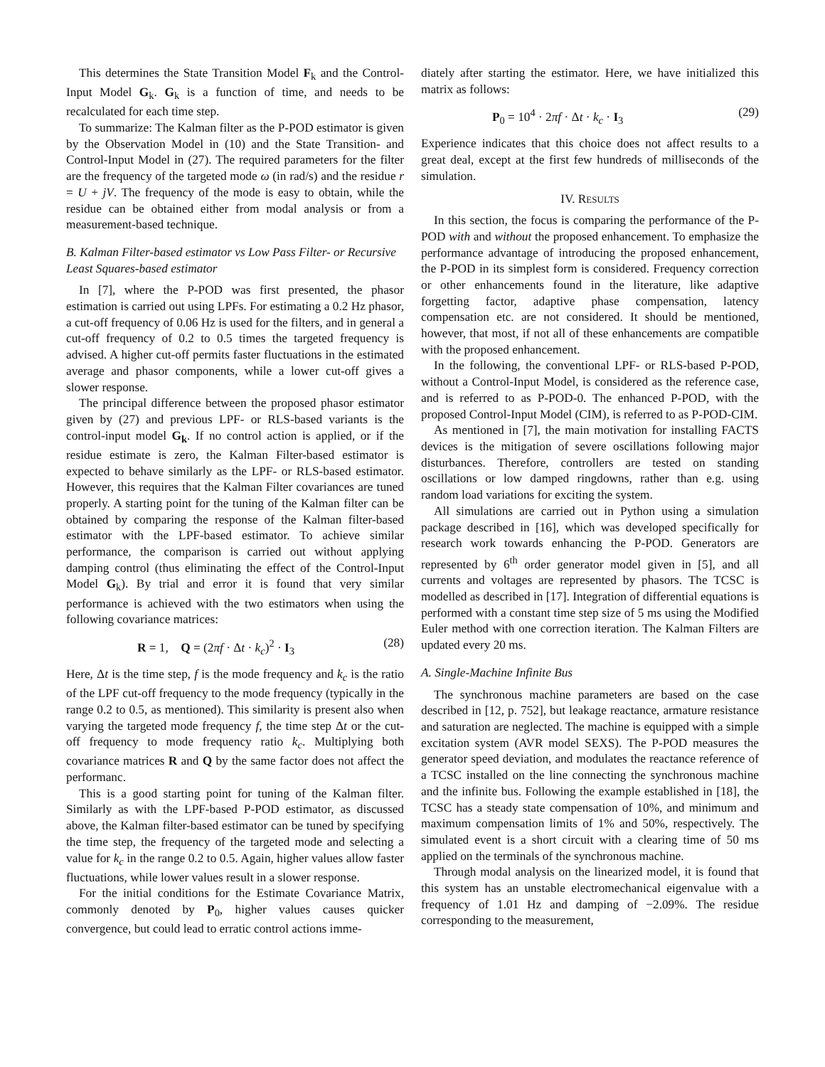This determines the State Transition Model F<sub>k</sub> and the Control-Input Model G<sub>k</sub>. G<sub>k</sub> is a function of time, and needs to be recalculated for each time step.
To summarize: The Kalman filter as the P-POD estimator is given by the Observation Model in (10) and the State Transition- and Control-Input Model in (27). The required parameters for the filter are the frequency of the targeted mode ω (in rad/s) and the residue r = U + jV. The frequency of the mode is easy to obtain, while the residue can be obtained either from modal analysis or from a measurement-based technique.
B. Kalman Filter-based estimator vs Low Pass Filter- or Recursive Least Squares-based estimator
In [7], where the P-POD was first presented, the phasor estimation is carried out using LPFs. For estimating a 0.2 Hz phasor, a cut-off frequency of 0.06 Hz is used for the filters, and in general a cut-off frequency of 0.2 to 0.5 times the targeted frequency is advised. A higher cut-off permits faster fluctuations in the estimated average and phasor components, while a lower cut-off gives a slower response.
The principal difference between the proposed phasor estimator given by (27) and previous LPF- or RLS-based variants is the control-input model G<sub>k</sub>. If no control action is applied, or if the residue estimate is zero, the Kalman Filter-based estimator is expected to behave similarly as the LPF- or RLS-based estimator. However, this requires that the Kalman Filter covariances are tuned properly. A starting point for the tuning of the Kalman filter can be obtained by comparing the response of the Kalman filter-based estimator with the LPF-based estimator. To achieve similar performance, the comparison is carried out without applying damping control (thus eliminating the effect of the Control-Input Model G<sub>k</sub>). By trial and error it is found that very similar performance is achieved with the two estimators when using the following covariance matrices:
R = 1, Q = (2πf · Δt · k<sub>c</sub>)<sup>2</sup> · I<sub>3</sub> (28)
Here, Δt is the time step, f is the mode frequency and k<sub>c</sub> is the ratio of the LPF cut-off frequency to the mode frequency (typically in the range 0.2 to 0.5, as mentioned). This similarity is present also when varying the targeted mode frequency f, the time step Δt or the cut-off frequency to mode frequency ratio k<sub>c</sub>. Multiplying both covariance matrices R and Q by the same factor does not affect the performanc.
This is a good starting point for tuning of the Kalman filter. Similarly as with the LPF-based P-POD estimator, as discussed above, the Kalman filter-based estimator can be tuned by specifying the time step, the frequency of the targeted mode and selecting a value for k<sub>c</sub> in the range 0.2 to 0.5. Again, higher values allow faster fluctuations, while lower values result in a slower response.
For the initial conditions for the Estimate Covariance Matrix, commonly denoted by P<sub>0</sub>, higher values causes quicker convergence, but could lead to erratic control actions imme-
diately after starting the estimator. Here, we have initialized this matrix as follows:
P<sub>0</sub> = 10<sup>4</sup> · 2πf · Δt · k<sub>c</sub> · I<sub>3</sub> (29)
Experience indicates that this choice does not affect results to a great deal, except at the first few hundreds of milliseconds of the simulation.
IV. RESULTS
In this section, the focus is comparing the performance of the P-POD with and without the proposed enhancement. To emphasize the performance advantage of introducing the proposed enhancement, the P-POD in its simplest form is considered. Frequency correction or other enhancements found in the literature, like adaptive forgetting factor, adaptive phase compensation, latency compensation etc. are not considered. It should be mentioned, however, that most, if not all of these enhancements are compatible with the proposed enhancement.
In the following, the conventional LPF- or RLS-based P-POD, without a Control-Input Model, is considered as the reference case, and is referred to as P-POD-0. The enhanced P-POD, with the proposed Control-Input Model (CIM), is referred to as P-POD-CIM.
As mentioned in [7], the main motivation for installing FACTS devices is the mitigation of severe oscillations following major disturbances. Therefore, controllers are tested on standing oscillations or low damped ringdowns, rather than e.g. using random load variations for exciting the system.
All simulations are carried out in Python using a simulation package described in [16], which was developed specifically for research work towards enhancing the P-POD. Generators are represented by 6<sup>th</sup> order generator model given in [5], and all currents and voltages are represented by phasors. The TCSC is modelled as described in [17]. Integration of differential equations is performed with a constant time step size of 5 ms using the Modified Euler method with one correction iteration. The Kalman Filters are updated every 20 ms.
A. Single-Machine Infinite Bus
The synchronous machine parameters are based on the case described in [12, p. 752], but leakage reactance, armature resistance and saturation are neglected. The machine is equipped with a simple excitation system (AVR model SEXS). The P-POD measures the generator speed deviation, and modulates the reactance reference of a TCSC installed on the line connecting the synchronous machine and the infinite bus. Following the example established in [18], the TCSC has a steady state compensation of 10%, and minimum and maximum compensation limits of 1% and 50%, respectively. The simulated event is a short circuit with a clearing time of 50 ms applied on the terminals of the synchronous machine.
Through modal analysis on the linearized model, it is found that this system has an unstable electromechanical eigenvalue with a frequency of 1.01 Hz and damping of −2.09%. The residue corresponding to the measurement,